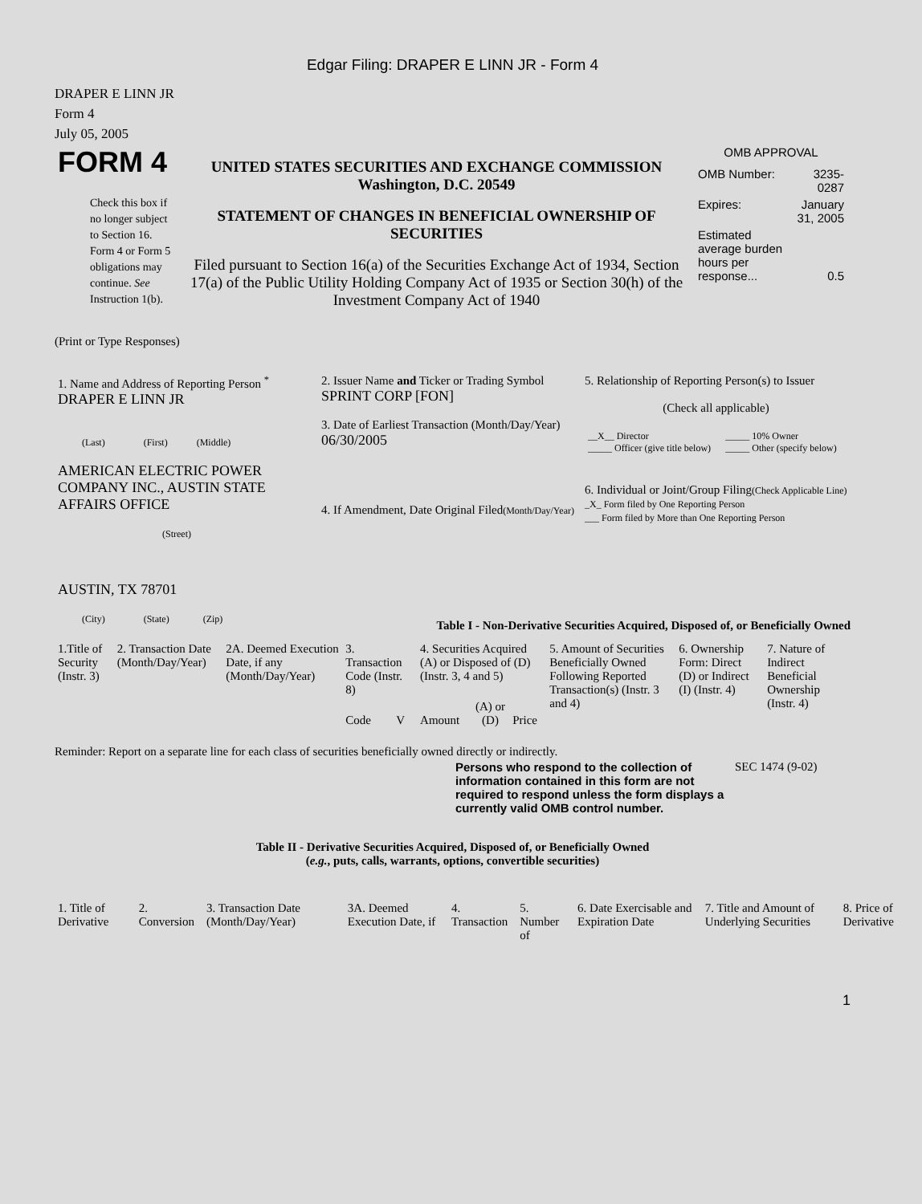Edgar Filing: DRAPER E LINN JR - Form 4
DRAPER E LINN JR
Form 4
July 05, 2005
| FORM 4 Check this box if no longer subject to Section 16. Form 4 or Form 5 obligations may continue. See Instruction 1(b). | UNITED STATES SECURITIES AND EXCHANGE COMMISSION Washington, D.C. 20549 STATEMENT OF CHANGES IN BENEFICIAL OWNERSHIP OF SECURITIES Filed pursuant to Section 16(a) of the Securities Exchange Act of 1934, Section 17(a) of the Public Utility Holding Company Act of 1935 or Section 30(h) of the Investment Company Act of 1940 | OMB APPROVAL / OMB Number: / 3235-0287 / / Expires: / January 31, 2005 / / Estimated average burden hours per response... / 0.5 / |
(Print or Type Responses)
| 1. Name and Address of Reporting Person <sup>*</sup> DRAPER E LINN JR (Last) (First) (Middle) AMERICAN ELECTRIC POWER COMPANY INC., AUSTIN STATE AFFAIRS OFFICE (Street) AUSTIN, TX 78701 (City) (State) (Zip) | 2. Issuer Name and Ticker or Trading Symbol SPRINT CORP [FON] 3. Date of Earliest Transaction (Month/Day/Year) 06/30/2005 4. If Amendment, Date Original Filed (Month/Day/Year) | 5. Relationship of Reporting Person(s) to Issuer (Check all applicable) / __X__ Director _____ Officer (give title below) / _____ 10% Owner _____ Other (specify below) / 6. Individual or Joint/Group Filing (Check Applicable Line) _X_ Form filed by One Reporting Person ___ Form filed by More than One Reporting Person |
Table I - Non-Derivative Securities Acquired, Disposed of, or Beneficially Owned
| 1.Title of Security (Instr. 3) | 2. Transaction Date (Month/Day/Year) | 2A. Deemed Execution Date, if any (Month/Day/Year) | 3. Transaction Code (Instr. 8) | | 4. Securities Acquired (A) or Disposed of (D) (Instr. 3, 4 and 5) | | | 5. Amount of Securities Beneficially Owned Following Reported Transaction(s) (Instr. 3 and 4) | 6. Ownership Form: Direct (D) or Indirect (I) (Instr. 4) | 7. Nature of Indirect Beneficial Ownership (Instr. 4) |
| | | | Code | V | Amount | (A) or (D) | Price | | | |
Reminder: Report on a separate line for each class of securities beneficially owned directly or indirectly.
| Persons who respond to the collection of information contained in this form are not required to respond unless the form displays a currently valid OMB control number. | SEC 1474 (9-02) |
Table II - Derivative Securities Acquired, Disposed of, or Beneficially Owned
(e.g., puts, calls, warrants, options, convertible securities)
| 1. Title of Derivative | 2. Conversion | 3. Transaction Date (Month/Day/Year) | 3A. Deemed Execution Date, if | 4. Transaction | 5. Number of | 6. Date Exercisable and Expiration Date | 7. Title and Amount of Underlying Securities | 8. Price of Derivative |
1